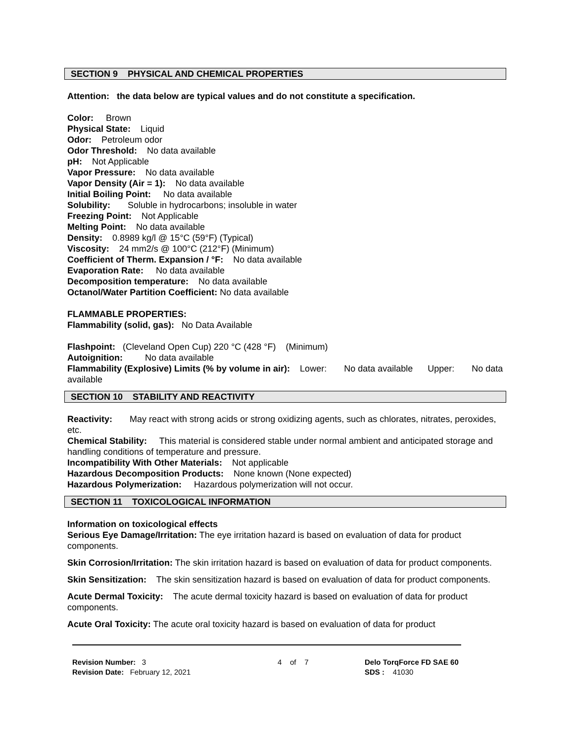SECTION 9 PHYSICAL AND CHEMICAL PROPERTIES
Attention: the data below are typical values and do not constitute a specification.
Color: Brown
Physical State: Liquid
Odor: Petroleum odor
Odor Threshold: No data available
pH: Not Applicable
Vapor Pressure: No data available
Vapor Density (Air = 1): No data available
Initial Boiling Point: No data available
Solubility: Soluble in hydrocarbons; insoluble in water
Freezing Point: Not Applicable
Melting Point: No data available
Density: 0.8989 kg/l @ 15°C (59°F) (Typical)
Viscosity: 24 mm2/s @ 100°C (212°F) (Minimum)
Coefficient of Therm. Expansion / °F: No data available
Evaporation Rate: No data available
Decomposition temperature: No data available
Octanol/Water Partition Coefficient: No data available
FLAMMABLE PROPERTIES:
Flammability (solid, gas): No Data Available
Flashpoint: (Cleveland Open Cup) 220 °C (428 °F) (Minimum)
Autoignition: No data available
Flammability (Explosive) Limits (% by volume in air): Lower: No data available Upper: No data available
SECTION 10 STABILITY AND REACTIVITY
Reactivity: May react with strong acids or strong oxidizing agents, such as chlorates, nitrates, peroxides, etc.
Chemical Stability: This material is considered stable under normal ambient and anticipated storage and handling conditions of temperature and pressure.
Incompatibility With Other Materials: Not applicable
Hazardous Decomposition Products: None known (None expected)
Hazardous Polymerization: Hazardous polymerization will not occur.
SECTION 11 TOXICOLOGICAL INFORMATION
Information on toxicological effects
Serious Eye Damage/Irritation: The eye irritation hazard is based on evaluation of data for product components.
Skin Corrosion/Irritation: The skin irritation hazard is based on evaluation of data for product components.
Skin Sensitization: The skin sensitization hazard is based on evaluation of data for product components.
Acute Dermal Toxicity: The acute dermal toxicity hazard is based on evaluation of data for product components.
Acute Oral Toxicity: The acute oral toxicity hazard is based on evaluation of data for product
Revision Number: 3
Revision Date: February 12, 2021
4 of 7 Delo TorqForce FD SAE 60
SDS : 41030